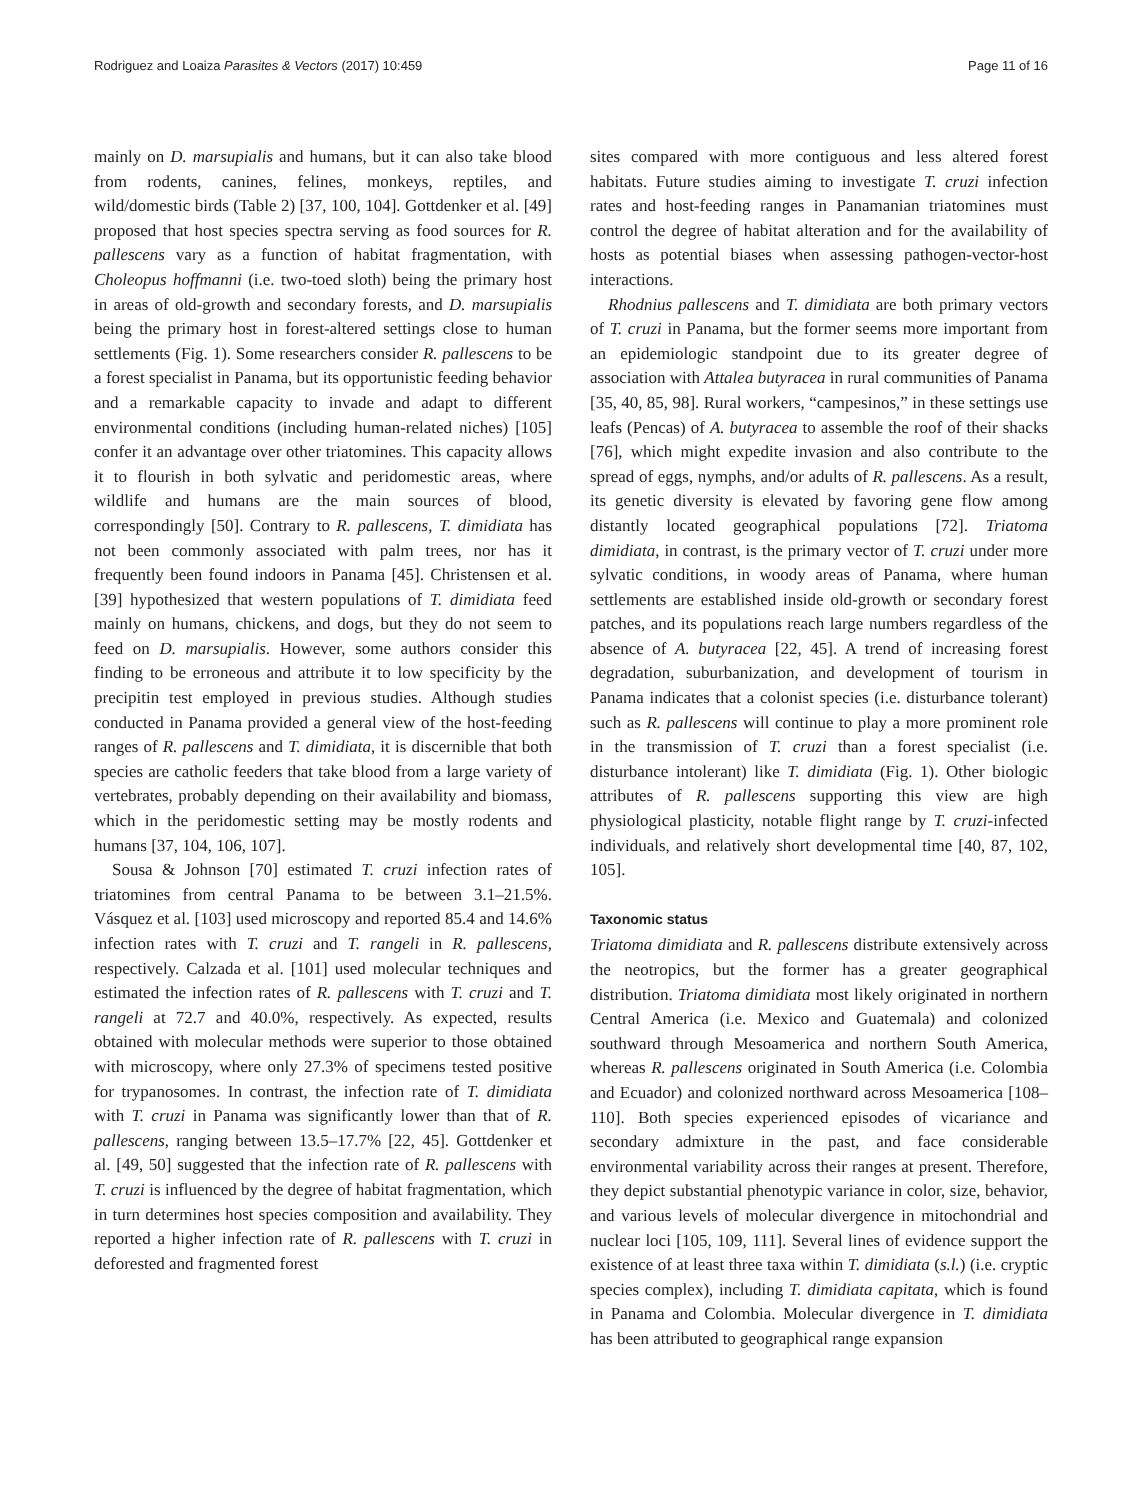Rodriguez and Loaiza Parasites & Vectors (2017) 10:459 Page 11 of 16
mainly on D. marsupialis and humans, but it can also take blood from rodents, canines, felines, monkeys, reptiles, and wild/domestic birds (Table 2) [37, 100, 104]. Gottdenker et al. [49] proposed that host species spectra serving as food sources for R. pallescens vary as a function of habitat fragmentation, with Choleopus hoffmanni (i.e. two-toed sloth) being the primary host in areas of old-growth and secondary forests, and D. marsupialis being the primary host in forest-altered settings close to human settlements (Fig. 1). Some researchers consider R. pallescens to be a forest specialist in Panama, but its opportunistic feeding behavior and a remarkable capacity to invade and adapt to different environmental conditions (including human-related niches) [105] confer it an advantage over other triatomines. This capacity allows it to flourish in both sylvatic and peridomestic areas, where wildlife and humans are the main sources of blood, correspondingly [50]. Contrary to R. pallescens, T. dimidiata has not been commonly associated with palm trees, nor has it frequently been found indoors in Panama [45]. Christensen et al. [39] hypothesized that western populations of T. dimidiata feed mainly on humans, chickens, and dogs, but they do not seem to feed on D. marsupialis. However, some authors consider this finding to be erroneous and attribute it to low specificity by the precipitin test employed in previous studies. Although studies conducted in Panama provided a general view of the host-feeding ranges of R. pallescens and T. dimidiata, it is discernible that both species are catholic feeders that take blood from a large variety of vertebrates, probably depending on their availability and biomass, which in the peridomestic setting may be mostly rodents and humans [37, 104, 106, 107].
Sousa & Johnson [70] estimated T. cruzi infection rates of triatomines from central Panama to be between 3.1–21.5%. Vásquez et al. [103] used microscopy and reported 85.4 and 14.6% infection rates with T. cruzi and T. rangeli in R. pallescens, respectively. Calzada et al. [101] used molecular techniques and estimated the infection rates of R. pallescens with T. cruzi and T. rangeli at 72.7 and 40.0%, respectively. As expected, results obtained with molecular methods were superior to those obtained with microscopy, where only 27.3% of specimens tested positive for trypanosomes. In contrast, the infection rate of T. dimidiata with T. cruzi in Panama was significantly lower than that of R. pallescens, ranging between 13.5–17.7% [22, 45]. Gottdenker et al. [49, 50] suggested that the infection rate of R. pallescens with T. cruzi is influenced by the degree of habitat fragmentation, which in turn determines host species composition and availability. They reported a higher infection rate of R. pallescens with T. cruzi in deforested and fragmented forest
sites compared with more contiguous and less altered forest habitats. Future studies aiming to investigate T. cruzi infection rates and host-feeding ranges in Panamanian triatomines must control the degree of habitat alteration and for the availability of hosts as potential biases when assessing pathogen-vector-host interactions.
Rhodnius pallescens and T. dimidiata are both primary vectors of T. cruzi in Panama, but the former seems more important from an epidemiologic standpoint due to its greater degree of association with Attalea butyracea in rural communities of Panama [35, 40, 85, 98]. Rural workers, “campesinos,” in these settings use leafs (Pencas) of A. butyracea to assemble the roof of their shacks [76], which might expedite invasion and also contribute to the spread of eggs, nymphs, and/or adults of R. pallescens. As a result, its genetic diversity is elevated by favoring gene flow among distantly located geographical populations [72]. Triatoma dimidiata, in contrast, is the primary vector of T. cruzi under more sylvatic conditions, in woody areas of Panama, where human settlements are established inside old-growth or secondary forest patches, and its populations reach large numbers regardless of the absence of A. butyracea [22, 45]. A trend of increasing forest degradation, suburbanization, and development of tourism in Panama indicates that a colonist species (i.e. disturbance tolerant) such as R. pallescens will continue to play a more prominent role in the transmission of T. cruzi than a forest specialist (i.e. disturbance intolerant) like T. dimidiata (Fig. 1). Other biologic attributes of R. pallescens supporting this view are high physiological plasticity, notable flight range by T. cruzi-infected individuals, and relatively short developmental time [40, 87, 102, 105].
Taxonomic status
Triatoma dimidiata and R. pallescens distribute extensively across the neotropics, but the former has a greater geographical distribution. Triatoma dimidiata most likely originated in northern Central America (i.e. Mexico and Guatemala) and colonized southward through Mesoamerica and northern South America, whereas R. pallescens originated in South America (i.e. Colombia and Ecuador) and colonized northward across Mesoamerica [108–110]. Both species experienced episodes of vicariance and secondary admixture in the past, and face considerable environmental variability across their ranges at present. Therefore, they depict substantial phenotypic variance in color, size, behavior, and various levels of molecular divergence in mitochondrial and nuclear loci [105, 109, 111]. Several lines of evidence support the existence of at least three taxa within T. dimidiata (s.l.) (i.e. cryptic species complex), including T. dimidiata capitata, which is found in Panama and Colombia. Molecular divergence in T. dimidiata has been attributed to geographical range expansion